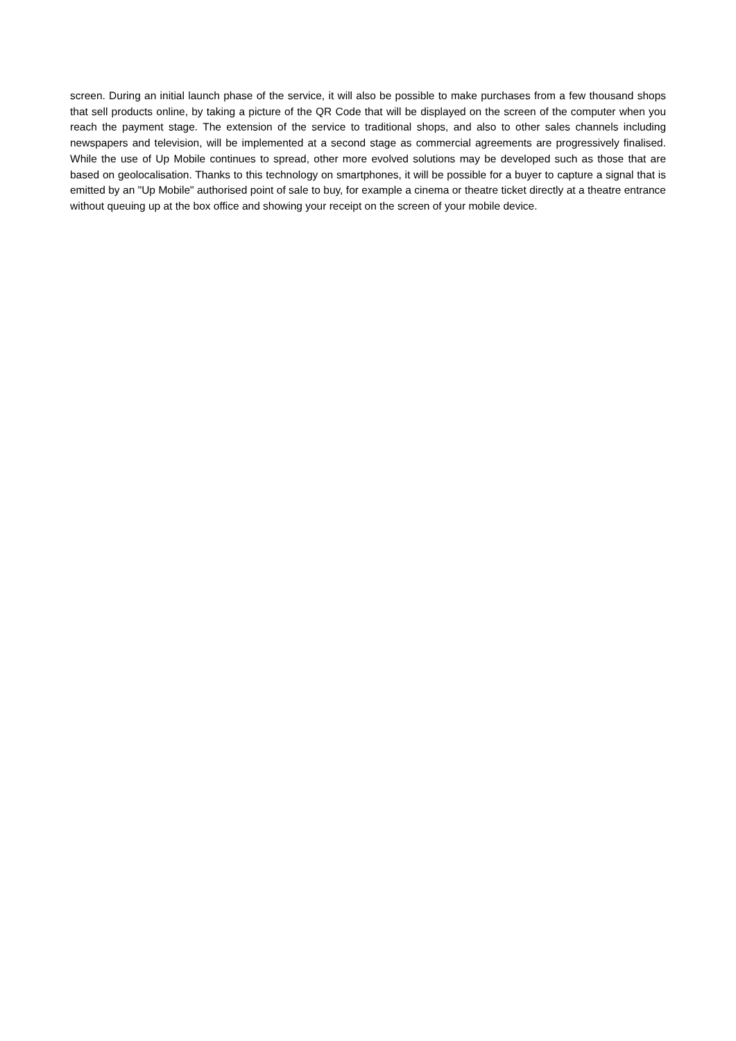screen. During an initial launch phase of the service, it will also be possible to make purchases from a few thousand shops that sell products online, by taking a picture of the QR Code that will be displayed on the screen of the computer when you reach the payment stage. The extension of the service to traditional shops, and also to other sales channels including newspapers and television, will be implemented at a second stage as commercial agreements are progressively finalised. While the use of Up Mobile continues to spread, other more evolved solutions may be developed such as those that are based on geolocalisation. Thanks to this technology on smartphones, it will be possible for a buyer to capture a signal that is emitted by an "Up Mobile" authorised point of sale to buy, for example a cinema or theatre ticket directly at a theatre entrance without queuing up at the box office and showing your receipt on the screen of your mobile device.